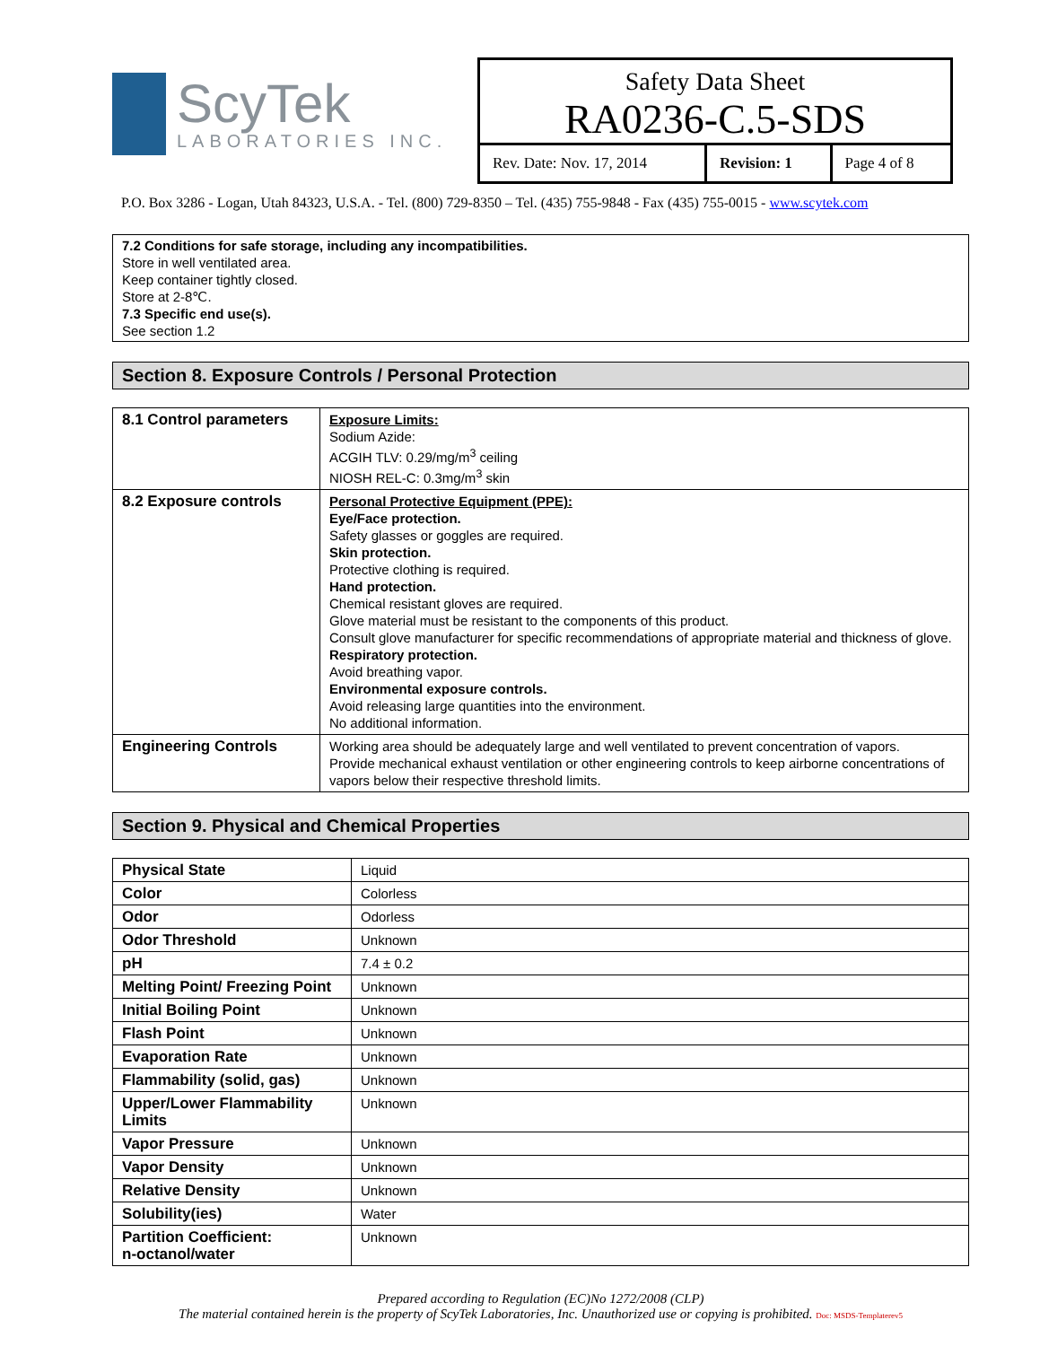ScyTek
LABORATORIES INC.
Safety Data Sheet
RA0236-C.5-SDS
| Rev. Date: Nov. 17, 2014 | Revision: 1 | Page 4 of 8 |
P.O. Box 3286 - Logan, Utah 84323, U.S.A. - Tel. (800) 729-8350 – Tel. (435) 755-9848 - Fax (435) 755-0015 - www.scytek.com
7.2 Conditions for safe storage, including any incompatibilities.
Store in well ventilated area.
Keep container tightly closed.
Store at 2-8℃.
7.3 Specific end use(s).
See section 1.2
Section 8. Exposure Controls / Personal Protection
| 8.1 Control parameters | Exposure Limits: Sodium Azide: ACGIH TLV: 0.29/mg/m<sup>3</sup> ceiling NIOSH REL-C: 0.3mg/m<sup>3</sup> skin |
| 8.2 Exposure controls | Personal Protective Equipment (PPE): Eye/Face protection. Safety glasses or goggles are required. Skin protection. Protective clothing is required. Hand protection. Chemical resistant gloves are required. Glove material must be resistant to the components of this product. Consult glove manufacturer for specific recommendations of appropriate material and thickness of glove. Respiratory protection. Avoid breathing vapor. Environmental exposure controls. Avoid releasing large quantities into the environment. No additional information. |
| Engineering Controls | Working area should be adequately large and well ventilated to prevent concentration of vapors. Provide mechanical exhaust ventilation or other engineering controls to keep airborne concentrations of vapors below their respective threshold limits. |
Section 9. Physical and Chemical Properties
| Physical State | Liquid |
| Color | Colorless |
| Odor | Odorless |
| Odor Threshold | Unknown |
| pH | 7.4 ± 0.2 |
| Melting Point/ Freezing Point | Unknown |
| Initial Boiling Point | Unknown |
| Flash Point | Unknown |
| Evaporation Rate | Unknown |
| Flammability (solid, gas) | Unknown |
| Upper/Lower Flammability Limits | Unknown |
| Vapor Pressure | Unknown |
| Vapor Density | Unknown |
| Relative Density | Unknown |
| Solubility(ies) | Water |
| Partition Coefficient: n-octanol/water | Unknown |
Prepared according to Regulation (EC)No 1272/2008 (CLP)
The material contained herein is the property of ScyTek Laboratories, Inc. Unauthorized use or copying is prohibited. Doc: MSDS-Templaterev5